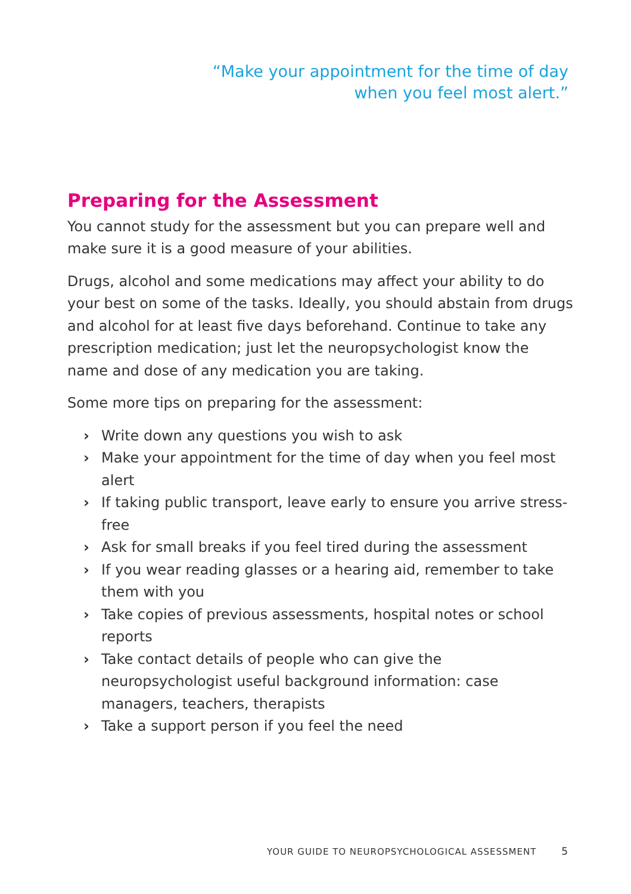“Make your appointment for the time of day
when you feel most alert.”
Preparing for the Assessment
You cannot study for the assessment but you can prepare well and make sure it is a good measure of your abilities.
Drugs, alcohol and some medications may affect your ability to do your best on some of the tasks. Ideally, you should abstain from drugs and alcohol for at least five days beforehand. Continue to take any prescription medication; just let the neuropsychologist know the name and dose of any medication you are taking.
Some more tips on preparing for the assessment:
› Write down any questions you wish to ask
› Make your appointment for the time of day when you feel most alert
› If taking public transport, leave early to ensure you arrive stress-free
› Ask for small breaks if you feel tired during the assessment
› If you wear reading glasses or a hearing aid, remember to take them with you
› Take copies of previous assessments, hospital notes or school reports
› Take contact details of people who can give the neuropsychologist useful background information: case managers, teachers, therapists
› Take a support person if you feel the need
YOUR GUIDE TO NEUROPSYCHOLOGICAL ASSESSMENT 5